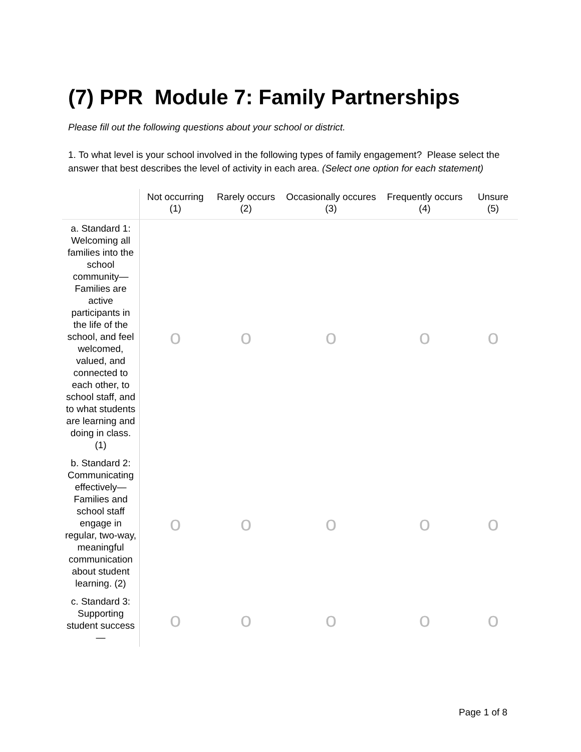(7) PPR Module 7: Family Partnerships
Please fill out the following questions about your school or district.
1. To what level is your school involved in the following types of family engagement? Please select the answer that best describes the level of activity in each area. (Select one option for each statement)
| | Not occurring (1) | Rarely occurs (2) | Occasionally occures (3) | Frequently occurs (4) | Unsure (5) |
| --- | --- | --- | --- | --- | --- |
| a. Standard 1: Welcoming all families into the school community—Families are active participants in the life of the school, and feel welcomed, valued, and connected to each other, to school staff, and to what students are learning and doing in class. (1) | o | o | o | o | o |
| b. Standard 2: Communicating effectively—Families and school staff engage in regular, two-way, meaningful communication about student learning. (2) | o | o | o | o | o |
| c. Standard 3: Supporting student success— | o | o | o | o | o |
Page 1 of 8